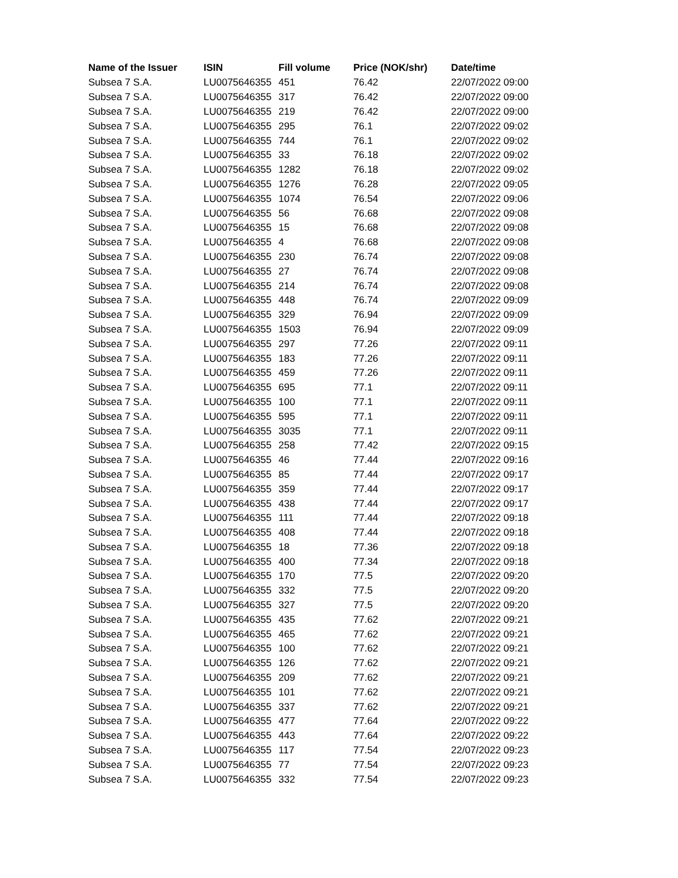| Name of the Issuer | ISIN | Fill volume | Price (NOK/shr) | Date/time |
| --- | --- | --- | --- | --- |
| Subsea 7 S.A. | LU0075646355 | 451 | 76.42 | 22/07/2022 09:00 |
| Subsea 7 S.A. | LU0075646355 | 317 | 76.42 | 22/07/2022 09:00 |
| Subsea 7 S.A. | LU0075646355 | 219 | 76.42 | 22/07/2022 09:00 |
| Subsea 7 S.A. | LU0075646355 | 295 | 76.1 | 22/07/2022 09:02 |
| Subsea 7 S.A. | LU0075646355 | 744 | 76.1 | 22/07/2022 09:02 |
| Subsea 7 S.A. | LU0075646355 | 33 | 76.18 | 22/07/2022 09:02 |
| Subsea 7 S.A. | LU0075646355 | 1282 | 76.18 | 22/07/2022 09:02 |
| Subsea 7 S.A. | LU0075646355 | 1276 | 76.28 | 22/07/2022 09:05 |
| Subsea 7 S.A. | LU0075646355 | 1074 | 76.54 | 22/07/2022 09:06 |
| Subsea 7 S.A. | LU0075646355 | 56 | 76.68 | 22/07/2022 09:08 |
| Subsea 7 S.A. | LU0075646355 | 15 | 76.68 | 22/07/2022 09:08 |
| Subsea 7 S.A. | LU0075646355 | 4 | 76.68 | 22/07/2022 09:08 |
| Subsea 7 S.A. | LU0075646355 | 230 | 76.74 | 22/07/2022 09:08 |
| Subsea 7 S.A. | LU0075646355 | 27 | 76.74 | 22/07/2022 09:08 |
| Subsea 7 S.A. | LU0075646355 | 214 | 76.74 | 22/07/2022 09:08 |
| Subsea 7 S.A. | LU0075646355 | 448 | 76.74 | 22/07/2022 09:09 |
| Subsea 7 S.A. | LU0075646355 | 329 | 76.94 | 22/07/2022 09:09 |
| Subsea 7 S.A. | LU0075646355 | 1503 | 76.94 | 22/07/2022 09:09 |
| Subsea 7 S.A. | LU0075646355 | 297 | 77.26 | 22/07/2022 09:11 |
| Subsea 7 S.A. | LU0075646355 | 183 | 77.26 | 22/07/2022 09:11 |
| Subsea 7 S.A. | LU0075646355 | 459 | 77.26 | 22/07/2022 09:11 |
| Subsea 7 S.A. | LU0075646355 | 695 | 77.1 | 22/07/2022 09:11 |
| Subsea 7 S.A. | LU0075646355 | 100 | 77.1 | 22/07/2022 09:11 |
| Subsea 7 S.A. | LU0075646355 | 595 | 77.1 | 22/07/2022 09:11 |
| Subsea 7 S.A. | LU0075646355 | 3035 | 77.1 | 22/07/2022 09:11 |
| Subsea 7 S.A. | LU0075646355 | 258 | 77.42 | 22/07/2022 09:15 |
| Subsea 7 S.A. | LU0075646355 | 46 | 77.44 | 22/07/2022 09:16 |
| Subsea 7 S.A. | LU0075646355 | 85 | 77.44 | 22/07/2022 09:17 |
| Subsea 7 S.A. | LU0075646355 | 359 | 77.44 | 22/07/2022 09:17 |
| Subsea 7 S.A. | LU0075646355 | 438 | 77.44 | 22/07/2022 09:17 |
| Subsea 7 S.A. | LU0075646355 | 111 | 77.44 | 22/07/2022 09:18 |
| Subsea 7 S.A. | LU0075646355 | 408 | 77.44 | 22/07/2022 09:18 |
| Subsea 7 S.A. | LU0075646355 | 18 | 77.36 | 22/07/2022 09:18 |
| Subsea 7 S.A. | LU0075646355 | 400 | 77.34 | 22/07/2022 09:18 |
| Subsea 7 S.A. | LU0075646355 | 170 | 77.5 | 22/07/2022 09:20 |
| Subsea 7 S.A. | LU0075646355 | 332 | 77.5 | 22/07/2022 09:20 |
| Subsea 7 S.A. | LU0075646355 | 327 | 77.5 | 22/07/2022 09:20 |
| Subsea 7 S.A. | LU0075646355 | 435 | 77.62 | 22/07/2022 09:21 |
| Subsea 7 S.A. | LU0075646355 | 465 | 77.62 | 22/07/2022 09:21 |
| Subsea 7 S.A. | LU0075646355 | 100 | 77.62 | 22/07/2022 09:21 |
| Subsea 7 S.A. | LU0075646355 | 126 | 77.62 | 22/07/2022 09:21 |
| Subsea 7 S.A. | LU0075646355 | 209 | 77.62 | 22/07/2022 09:21 |
| Subsea 7 S.A. | LU0075646355 | 101 | 77.62 | 22/07/2022 09:21 |
| Subsea 7 S.A. | LU0075646355 | 337 | 77.62 | 22/07/2022 09:21 |
| Subsea 7 S.A. | LU0075646355 | 477 | 77.64 | 22/07/2022 09:22 |
| Subsea 7 S.A. | LU0075646355 | 443 | 77.64 | 22/07/2022 09:22 |
| Subsea 7 S.A. | LU0075646355 | 117 | 77.54 | 22/07/2022 09:23 |
| Subsea 7 S.A. | LU0075646355 | 77 | 77.54 | 22/07/2022 09:23 |
| Subsea 7 S.A. | LU0075646355 | 332 | 77.54 | 22/07/2022 09:23 |